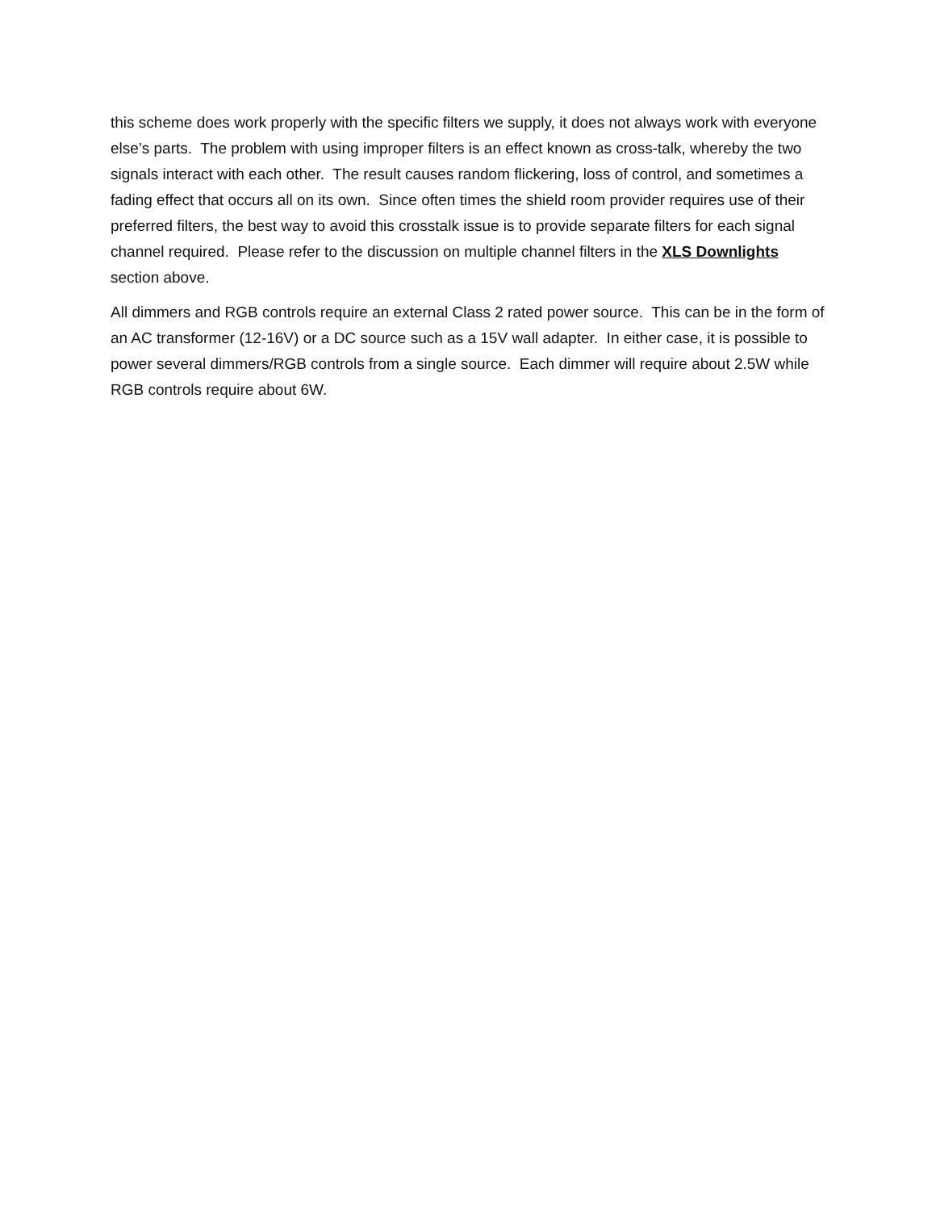this scheme does work properly with the specific filters we supply, it does not always work with everyone else’s parts. The problem with using improper filters is an effect known as cross-talk, whereby the two signals interact with each other. The result causes random flickering, loss of control, and sometimes a fading effect that occurs all on its own. Since often times the shield room provider requires use of their preferred filters, the best way to avoid this crosstalk issue is to provide separate filters for each signal channel required. Please refer to the discussion on multiple channel filters in the XLS Downlights section above.
All dimmers and RGB controls require an external Class 2 rated power source. This can be in the form of an AC transformer (12-16V) or a DC source such as a 15V wall adapter. In either case, it is possible to power several dimmers/RGB controls from a single source. Each dimmer will require about 2.5W while RGB controls require about 6W.